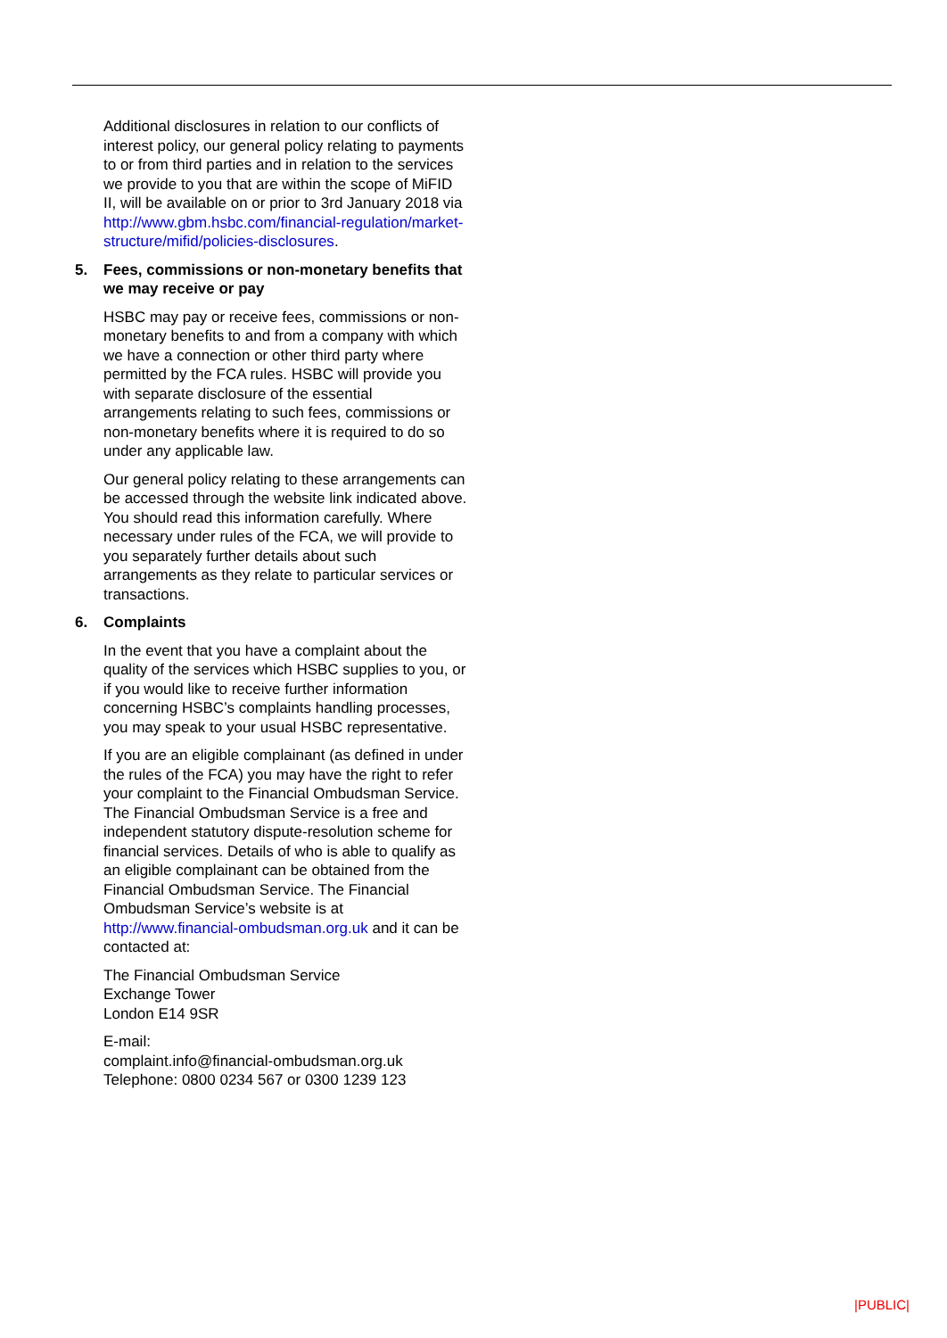Additional disclosures in relation to our conflicts of interest policy, our general policy relating to payments to or from third parties and in relation to the services we provide to you that are within the scope of MiFID II, will be available on or prior to 3rd January 2018 via http://www.gbm.hsbc.com/financial-regulation/market-structure/mifid/policies-disclosures.
5. Fees, commissions or non-monetary benefits that we may receive or pay
HSBC may pay or receive fees, commissions or non-monetary benefits to and from a company with which we have a connection or other third party where permitted by the FCA rules. HSBC will provide you with separate disclosure of the essential arrangements relating to such fees, commissions or non-monetary benefits where it is required to do so under any applicable law.
Our general policy relating to these arrangements can be accessed through the website link indicated above. You should read this information carefully. Where necessary under rules of the FCA, we will provide to you separately further details about such arrangements as they relate to particular services or transactions.
6. Complaints
In the event that you have a complaint about the quality of the services which HSBC supplies to you, or if you would like to receive further information concerning HSBC’s complaints handling processes, you may speak to your usual HSBC representative.
If you are an eligible complainant (as defined in under the rules of the FCA) you may have the right to refer your complaint to the Financial Ombudsman Service. The Financial Ombudsman Service is a free and independent statutory dispute-resolution scheme for financial services. Details of who is able to qualify as an eligible complainant can be obtained from the Financial Ombudsman Service. The Financial Ombudsman Service’s website is at http://www.financial-ombudsman.org.uk and it can be contacted at:
The Financial Ombudsman Service
Exchange Tower
London E14 9SR
E-mail:
complaint.info@financial-ombudsman.org.uk
Telephone: 0800 0234 567 or 0300 1239 123
|PUBLIC|